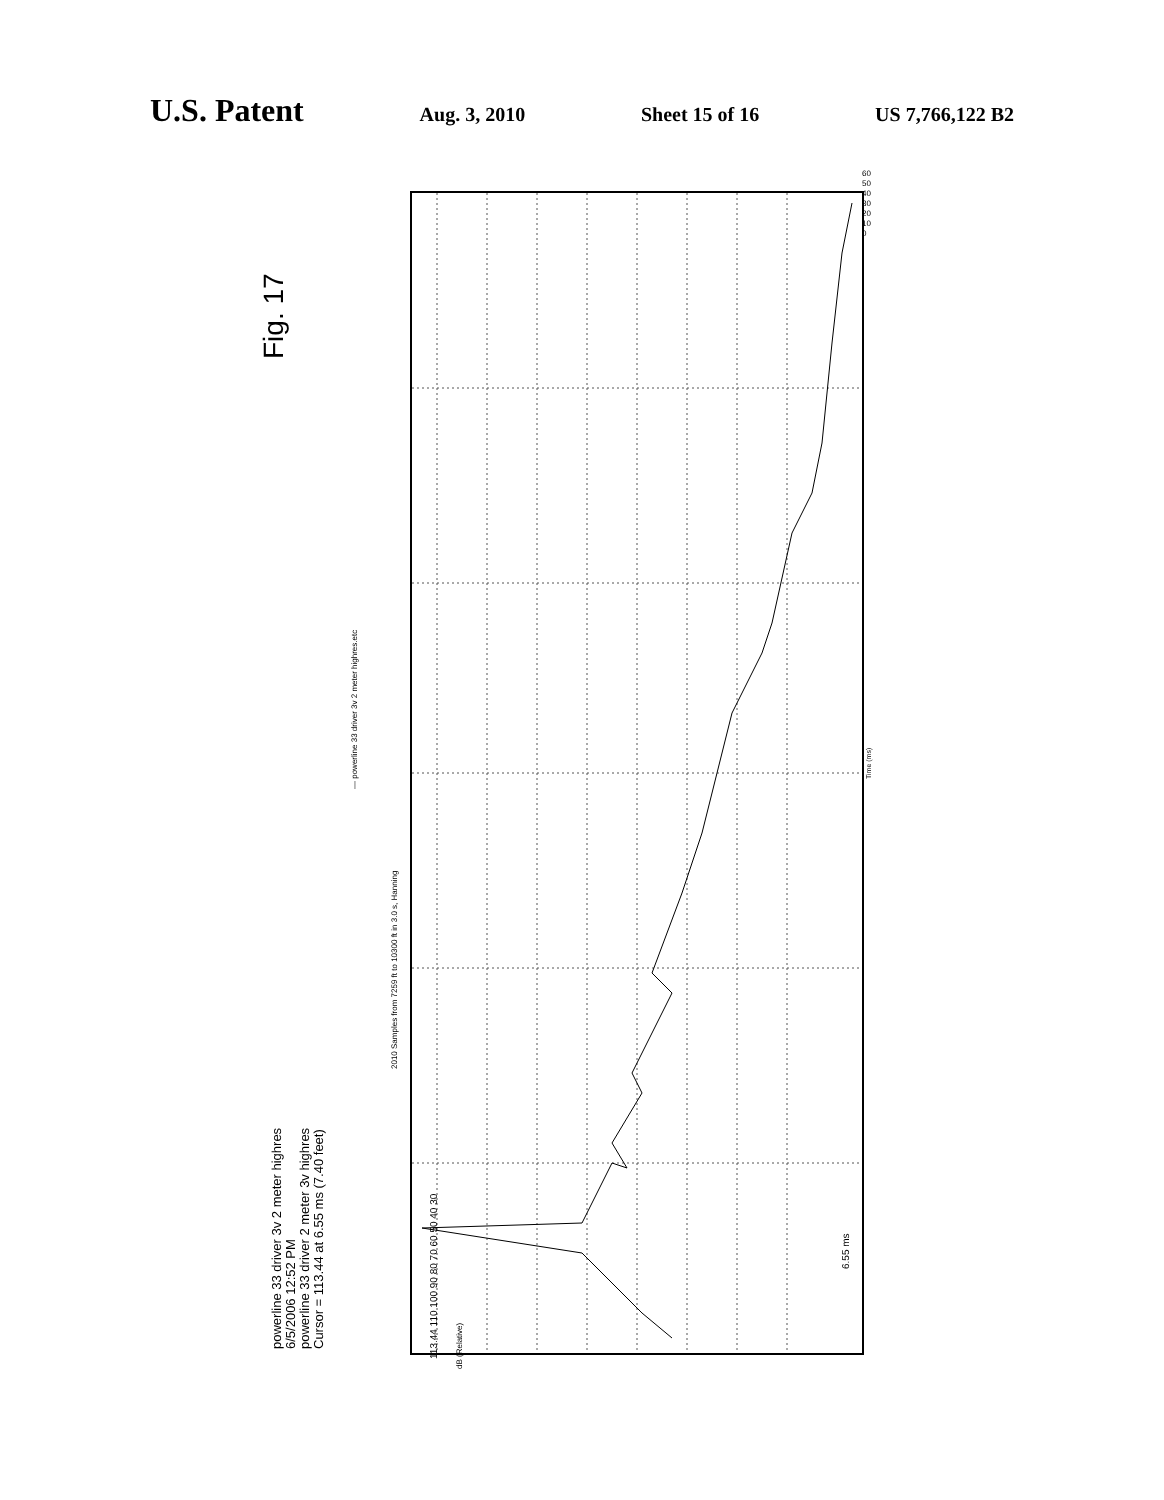U.S. Patent Aug. 3, 2010 Sheet 15 of 16 US 7,766,122 B2
Fig. 17
powerline 33 driver 3v 2 meter highres
6/5/2006 12:52 PM
powerline 33 driver 2 meter 3v highres
Cursor = 113.44 at 6.55 ms (7.40 feet)
— powerline 33 driver 3v 2 meter highres.etc
2010 Samples from 7259 ft to 10300 ft in 3.0 s, Hanning
113.44 110 100 90 80 70 60 50 40 30
dB (Relative)
60 50 40 30 20 10 0
Time (ms)
6.55 ms